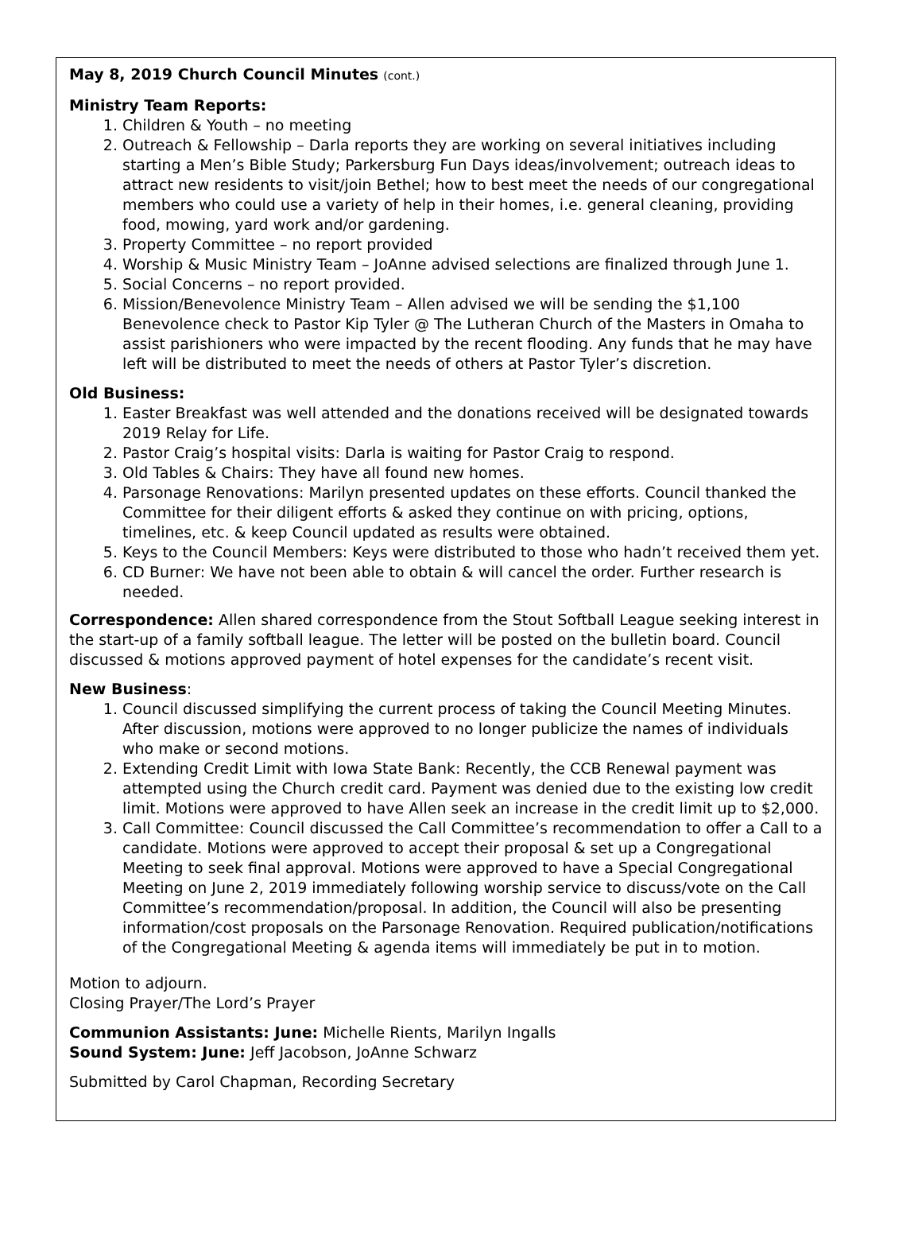May 8, 2019 Church Council Minutes (cont.)
Ministry Team Reports:
1. Children & Youth – no meeting
2. Outreach & Fellowship – Darla reports they are working on several initiatives including starting a Men’s Bible Study; Parkersburg Fun Days ideas/involvement; outreach ideas to attract new residents to visit/join Bethel; how to best meet the needs of our congregational members who could use a variety of help in their homes, i.e. general cleaning, providing food, mowing, yard work and/or gardening.
3. Property Committee – no report provided
4. Worship & Music Ministry Team – JoAnne advised selections are finalized through June 1.
5. Social Concerns – no report provided.
6. Mission/Benevolence Ministry Team – Allen advised we will be sending the $1,100 Benevolence check to Pastor Kip Tyler @ The Lutheran Church of the Masters in Omaha to assist parishioners who were impacted by the recent flooding. Any funds that he may have left will be distributed to meet the needs of others at Pastor Tyler’s discretion.
Old Business:
1. Easter Breakfast was well attended and the donations received will be designated towards 2019 Relay for Life.
2. Pastor Craig’s hospital visits: Darla is waiting for Pastor Craig to respond.
3. Old Tables & Chairs: They have all found new homes.
4. Parsonage Renovations: Marilyn presented updates on these efforts. Council thanked the Committee for their diligent efforts & asked they continue on with pricing, options, timelines, etc. & keep Council updated as results were obtained.
5. Keys to the Council Members: Keys were distributed to those who hadn’t received them yet.
6. CD Burner: We have not been able to obtain & will cancel the order. Further research is needed.
Correspondence: Allen shared correspondence from the Stout Softball League seeking interest in the start-up of a family softball league. The letter will be posted on the bulletin board. Council discussed & motions approved payment of hotel expenses for the candidate’s recent visit.
New Business:
1. Council discussed simplifying the current process of taking the Council Meeting Minutes. After discussion, motions were approved to no longer publicize the names of individuals who make or second motions.
2. Extending Credit Limit with Iowa State Bank: Recently, the CCB Renewal payment was attempted using the Church credit card. Payment was denied due to the existing low credit limit. Motions were approved to have Allen seek an increase in the credit limit up to $2,000.
3. Call Committee: Council discussed the Call Committee’s recommendation to offer a Call to a candidate. Motions were approved to accept their proposal & set up a Congregational Meeting to seek final approval. Motions were approved to have a Special Congregational Meeting on June 2, 2019 immediately following worship service to discuss/vote on the Call Committee’s recommendation/proposal. In addition, the Council will also be presenting information/cost proposals on the Parsonage Renovation. Required publication/notifications of the Congregational Meeting & agenda items will immediately be put in to motion.
Motion to adjourn.
Closing Prayer/The Lord’s Prayer
Communion Assistants: June: Michelle Rients, Marilyn Ingalls
Sound System: June: Jeff Jacobson, JoAnne Schwarz
Submitted by Carol Chapman, Recording Secretary